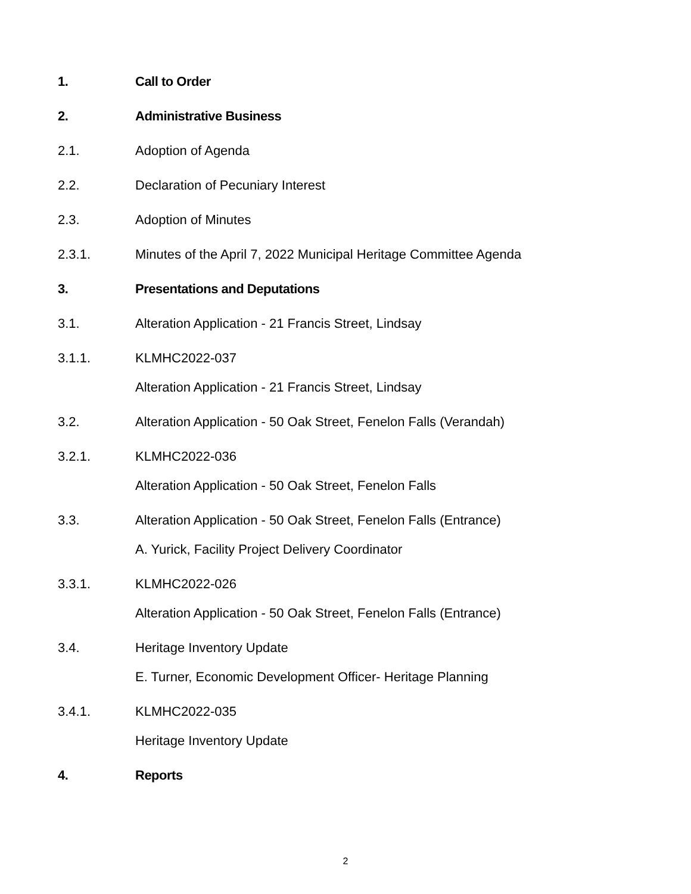1. Call to Order
2. Administrative Business
2.1. Adoption of Agenda
2.2. Declaration of Pecuniary Interest
2.3. Adoption of Minutes
2.3.1. Minutes of the April 7, 2022 Municipal Heritage Committee Agenda
3. Presentations and Deputations
3.1. Alteration Application - 21 Francis Street, Lindsay
3.1.1. KLMHC2022-037
Alteration Application - 21 Francis Street, Lindsay
3.2. Alteration Application - 50 Oak Street, Fenelon Falls (Verandah)
3.2.1. KLMHC2022-036
Alteration Application - 50 Oak Street, Fenelon Falls
3.3. Alteration Application - 50 Oak Street, Fenelon Falls (Entrance)
A. Yurick, Facility Project Delivery Coordinator
3.3.1. KLMHC2022-026
Alteration Application - 50 Oak Street, Fenelon Falls (Entrance)
3.4. Heritage Inventory Update
E. Turner, Economic Development Officer- Heritage Planning
3.4.1. KLMHC2022-035
Heritage Inventory Update
4. Reports
2